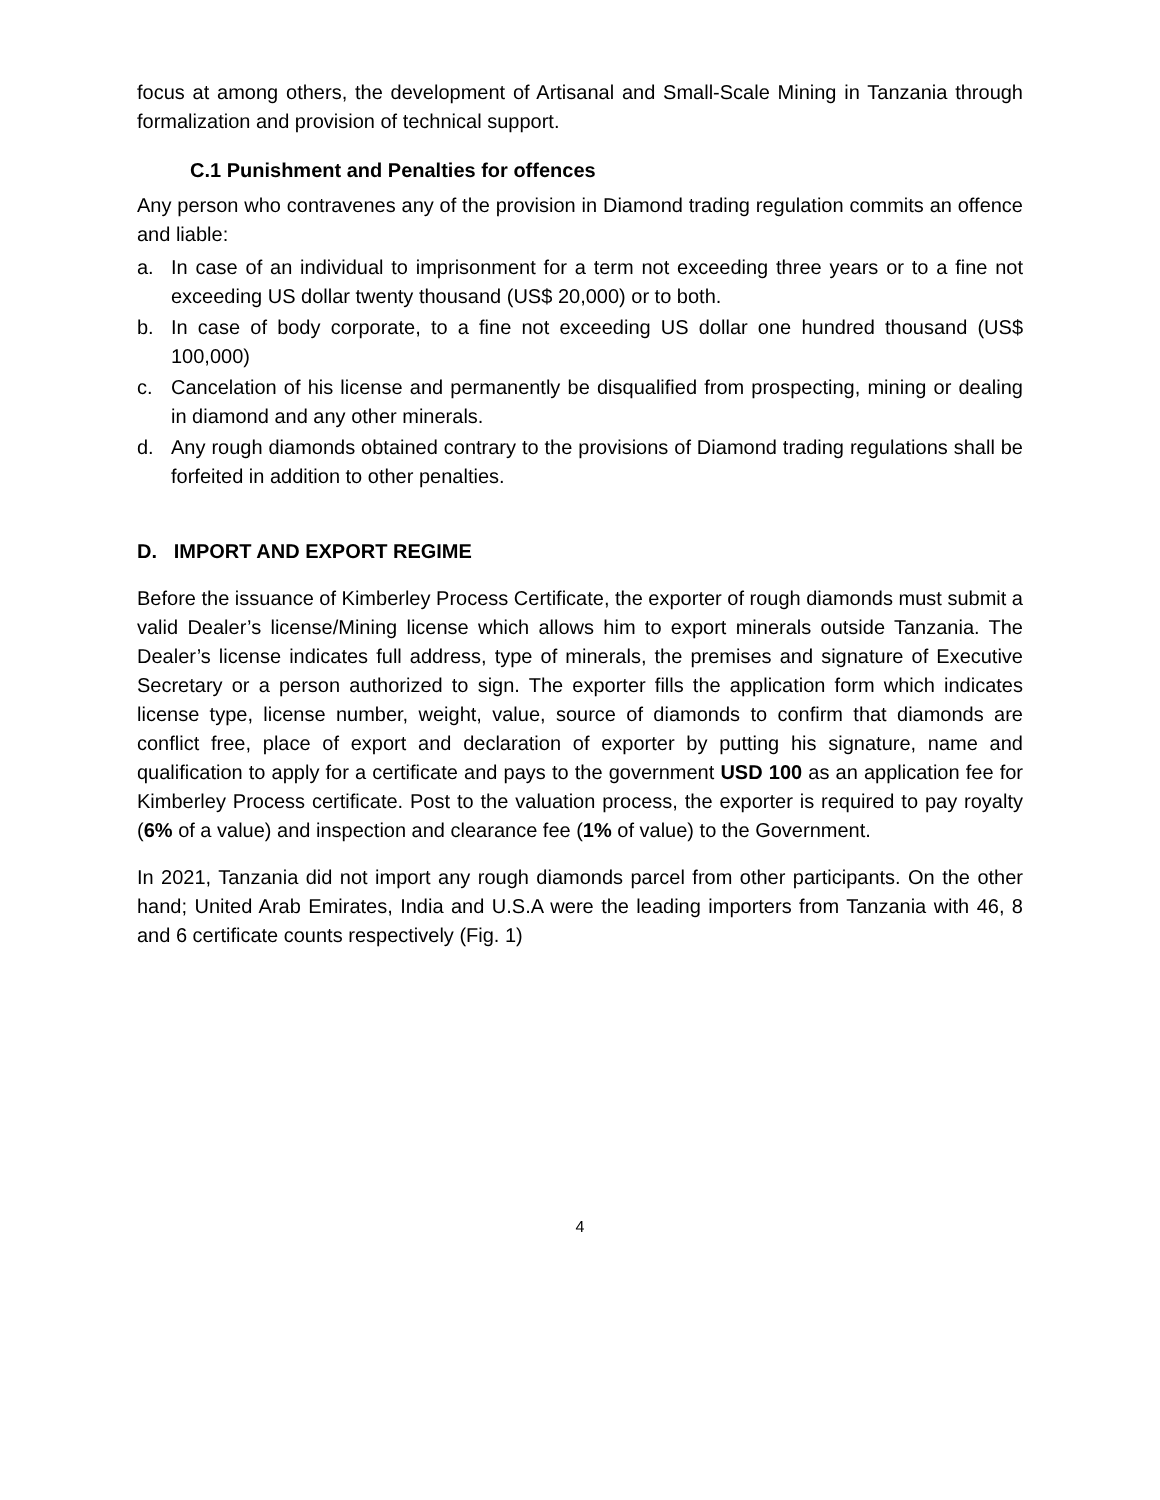focus at among others, the development of Artisanal and Small-Scale Mining in Tanzania through formalization and provision of technical support.
C.1 Punishment and Penalties for offences
Any person who contravenes any of the provision in Diamond trading regulation commits an offence and liable:
a. In case of an individual to imprisonment for a term not exceeding three years or to a fine not exceeding US dollar twenty thousand (US$ 20,000) or to both.
b. In case of body corporate, to a fine not exceeding US dollar one hundred thousand (US$ 100,000)
c. Cancelation of his license and permanently be disqualified from prospecting, mining or dealing in diamond and any other minerals.
d. Any rough diamonds obtained contrary to the provisions of Diamond trading regulations shall be forfeited in addition to other penalties.
D. IMPORT AND EXPORT REGIME
Before the issuance of Kimberley Process Certificate, the exporter of rough diamonds must submit a valid Dealer’s license/Mining license which allows him to export minerals outside Tanzania. The Dealer’s license indicates full address, type of minerals, the premises and signature of Executive Secretary or a person authorized to sign. The exporter fills the application form which indicates license type, license number, weight, value, source of diamonds to confirm that diamonds are conflict free, place of export and declaration of exporter by putting his signature, name and qualification to apply for a certificate and pays to the government USD 100 as an application fee for Kimberley Process certificate. Post to the valuation process, the exporter is required to pay royalty (6% of a value) and inspection and clearance fee (1% of value) to the Government.
In 2021, Tanzania did not import any rough diamonds parcel from other participants. On the other hand; United Arab Emirates, India and U.S.A were the leading importers from Tanzania with 46, 8 and 6 certificate counts respectively (Fig. 1)
4